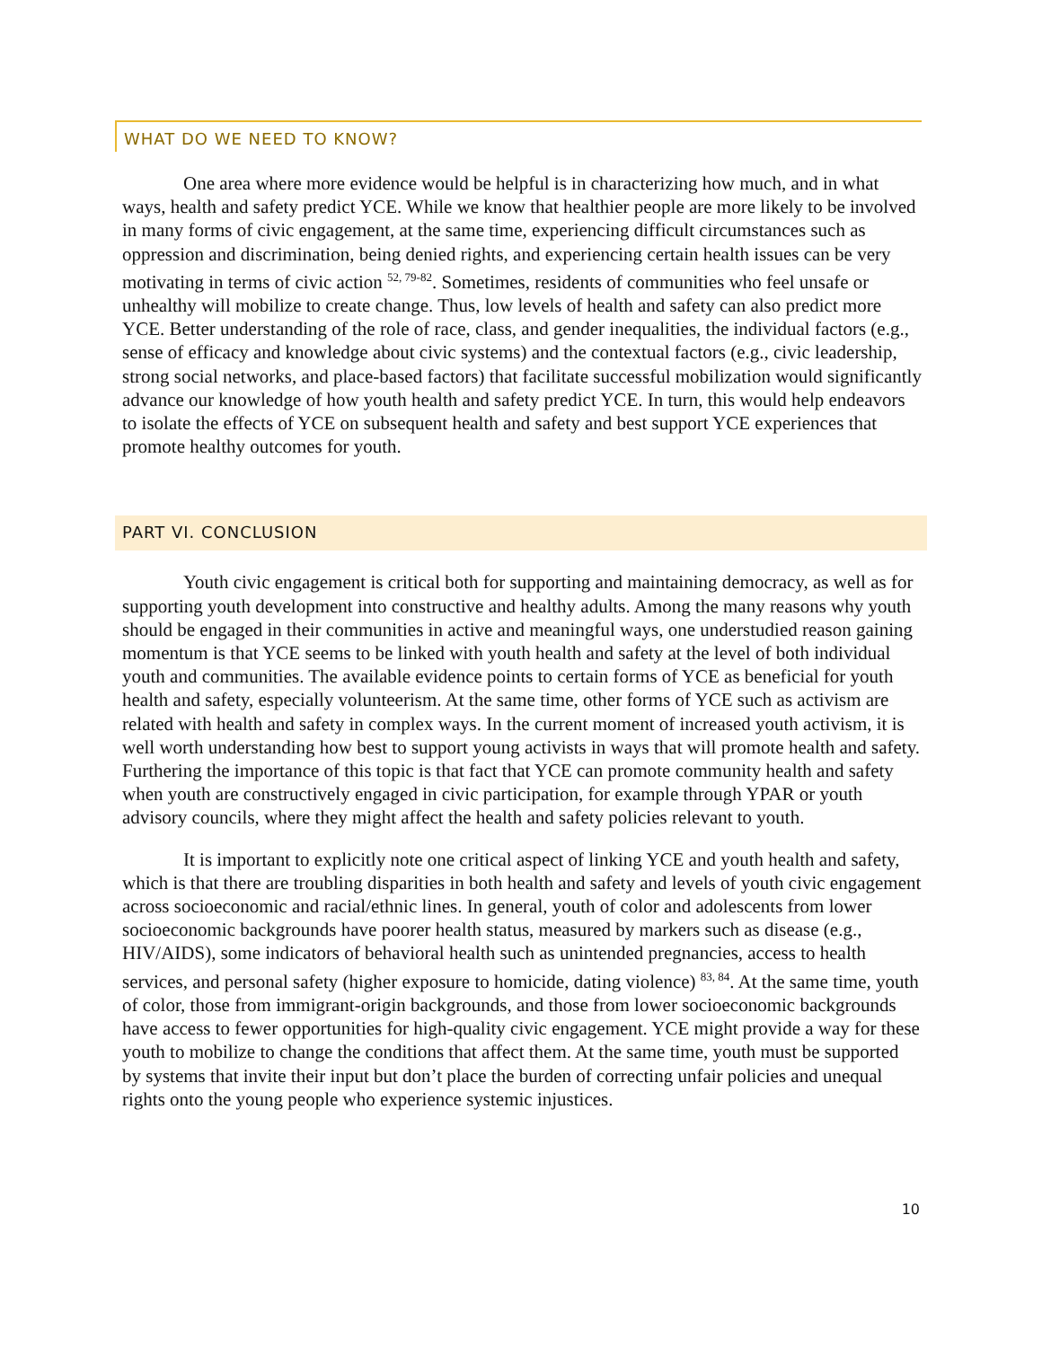WHAT DO WE NEED TO KNOW?
One area where more evidence would be helpful is in characterizing how much, and in what ways, health and safety predict YCE. While we know that healthier people are more likely to be involved in many forms of civic engagement, at the same time, experiencing difficult circumstances such as oppression and discrimination, being denied rights, and experiencing certain health issues can be very motivating in terms of civic action <sup>52, 79-82</sup>. Sometimes, residents of communities who feel unsafe or unhealthy will mobilize to create change. Thus, low levels of health and safety can also predict more YCE. Better understanding of the role of race, class, and gender inequalities, the individual factors (e.g., sense of efficacy and knowledge about civic systems) and the contextual factors (e.g., civic leadership, strong social networks, and place-based factors) that facilitate successful mobilization would significantly advance our knowledge of how youth health and safety predict YCE. In turn, this would help endeavors to isolate the effects of YCE on subsequent health and safety and best support YCE experiences that promote healthy outcomes for youth.
PART VI. CONCLUSION
Youth civic engagement is critical both for supporting and maintaining democracy, as well as for supporting youth development into constructive and healthy adults. Among the many reasons why youth should be engaged in their communities in active and meaningful ways, one understudied reason gaining momentum is that YCE seems to be linked with youth health and safety at the level of both individual youth and communities. The available evidence points to certain forms of YCE as beneficial for youth health and safety, especially volunteerism. At the same time, other forms of YCE such as activism are related with health and safety in complex ways. In the current moment of increased youth activism, it is well worth understanding how best to support young activists in ways that will promote health and safety. Furthering the importance of this topic is that fact that YCE can promote community health and safety when youth are constructively engaged in civic participation, for example through YPAR or youth advisory councils, where they might affect the health and safety policies relevant to youth.
It is important to explicitly note one critical aspect of linking YCE and youth health and safety, which is that there are troubling disparities in both health and safety and levels of youth civic engagement across socioeconomic and racial/ethnic lines. In general, youth of color and adolescents from lower socioeconomic backgrounds have poorer health status, measured by markers such as disease (e.g., HIV/AIDS), some indicators of behavioral health such as unintended pregnancies, access to health services, and personal safety (higher exposure to homicide, dating violence) <sup>83, 84</sup>. At the same time, youth of color, those from immigrant-origin backgrounds, and those from lower socioeconomic backgrounds have access to fewer opportunities for high-quality civic engagement. YCE might provide a way for these youth to mobilize to change the conditions that affect them. At the same time, youth must be supported by systems that invite their input but don’t place the burden of correcting unfair policies and unequal rights onto the young people who experience systemic injustices.
10